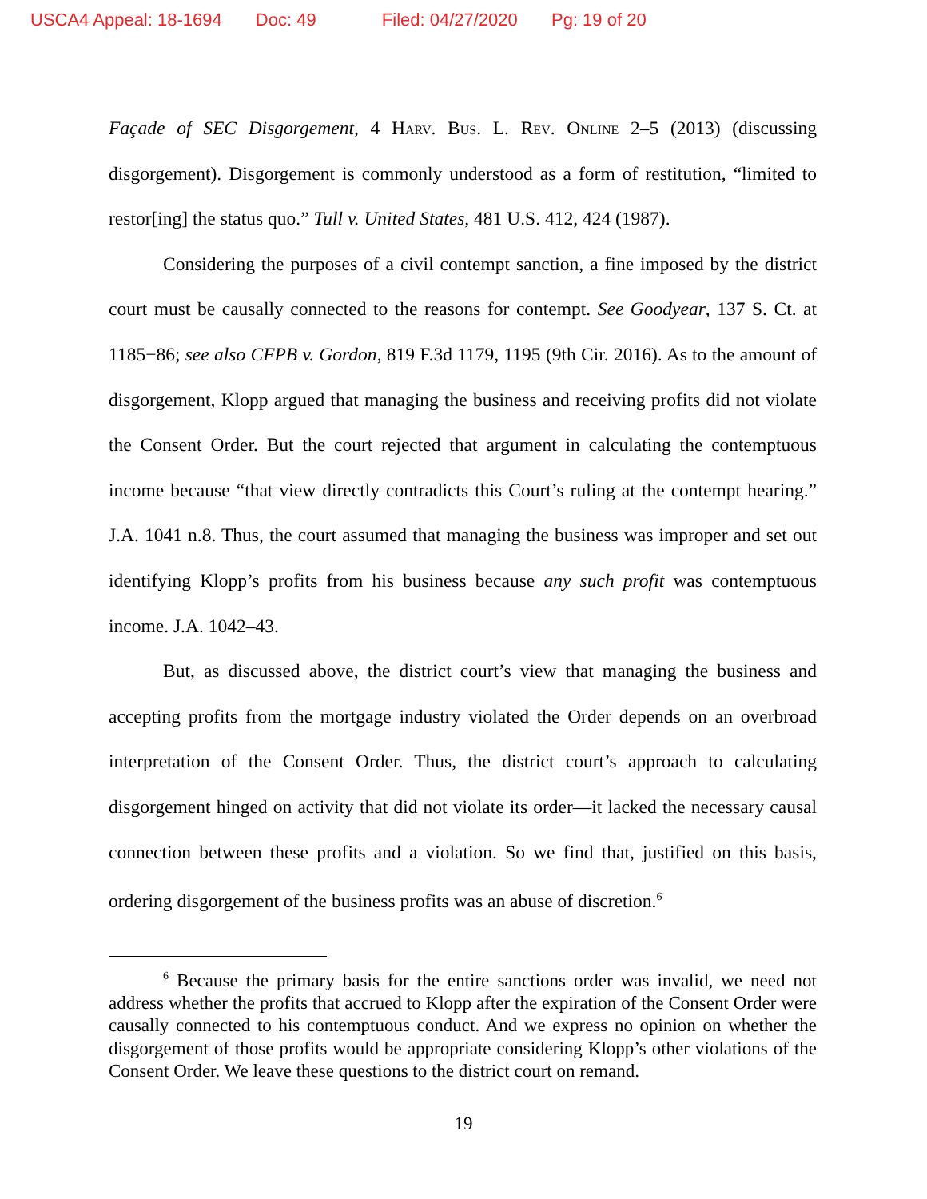USCA4 Appeal: 18-1694 Doc: 49 Filed: 04/27/2020 Pg: 19 of 20
Façade of SEC Disgorgement, 4 Harv. Bus. L. Rev. Online 2–5 (2013) (discussing disgorgement). Disgorgement is commonly understood as a form of restitution, “limited to restor[ing] the status quo.” Tull v. United States, 481 U.S. 412, 424 (1987).
Considering the purposes of a civil contempt sanction, a fine imposed by the district court must be causally connected to the reasons for contempt. See Goodyear, 137 S. Ct. at 1185−86; see also CFPB v. Gordon, 819 F.3d 1179, 1195 (9th Cir. 2016). As to the amount of disgorgement, Klopp argued that managing the business and receiving profits did not violate the Consent Order. But the court rejected that argument in calculating the contemptuous income because “that view directly contradicts this Court’s ruling at the contempt hearing.” J.A. 1041 n.8. Thus, the court assumed that managing the business was improper and set out identifying Klopp’s profits from his business because any such profit was contemptuous income. J.A. 1042–43.
But, as discussed above, the district court’s view that managing the business and accepting profits from the mortgage industry violated the Order depends on an overbroad interpretation of the Consent Order. Thus, the district court’s approach to calculating disgorgement hinged on activity that did not violate its order—it lacked the necessary causal connection between these profits and a violation. So we find that, justified on this basis, ordering disgorgement of the business profits was an abuse of discretion.<sup>6</sup>
<sup>6</sup> Because the primary basis for the entire sanctions order was invalid, we need not address whether the profits that accrued to Klopp after the expiration of the Consent Order were causally connected to his contemptuous conduct. And we express no opinion on whether the disgorgement of those profits would be appropriate considering Klopp’s other violations of the Consent Order. We leave these questions to the district court on remand.
19